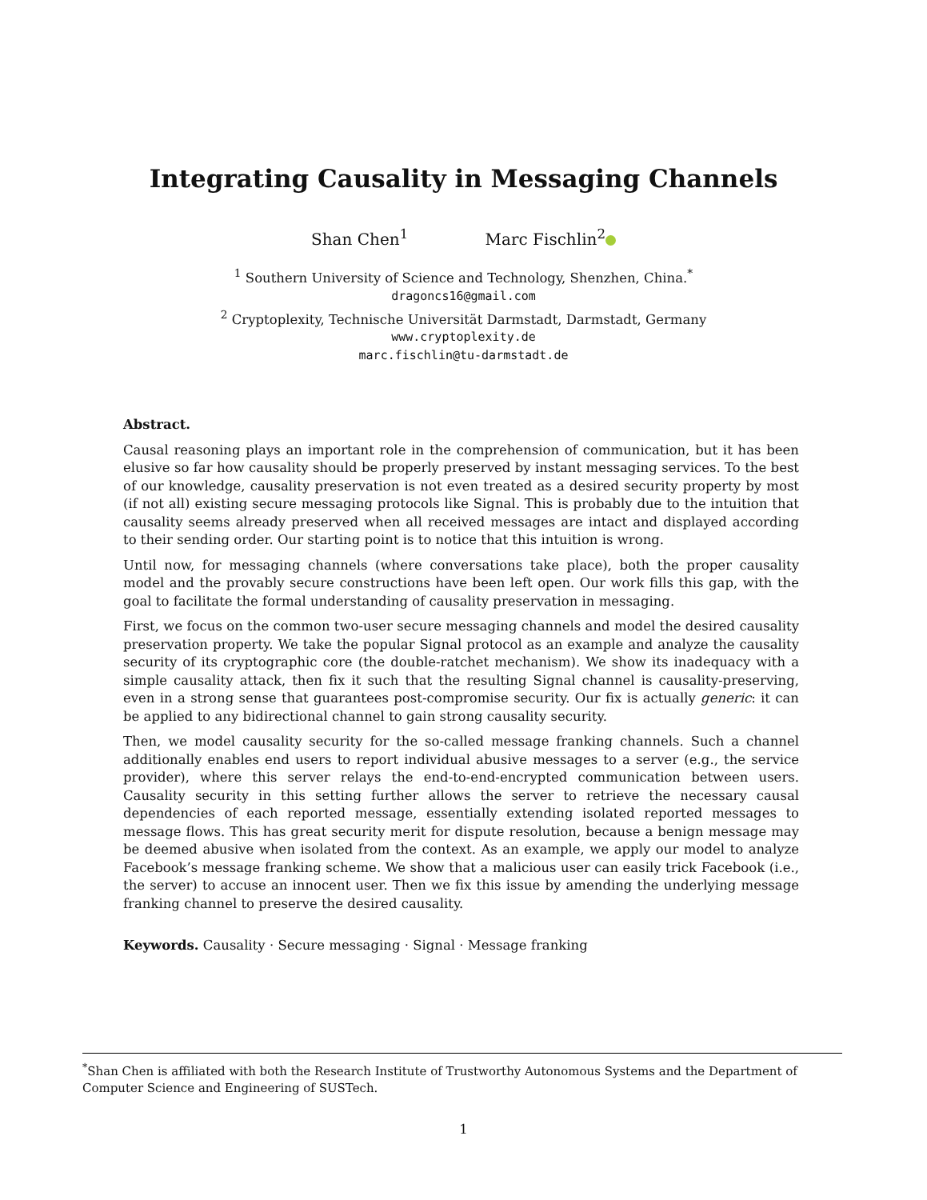Integrating Causality in Messaging Channels
Shan Chen<sup>1</sup> Marc Fischlin<sup>2</sup>
<sup>1</sup> Southern University of Science and Technology, Shenzhen, China.<sup>*</sup>
dragoncs16@gmail.com
<sup>2</sup> Cryptoplexity, Technische Universität Darmstadt, Darmstadt, Germany
www.cryptoplexity.de
marc.fischlin@tu-darmstadt.de
Abstract.
Causal reasoning plays an important role in the comprehension of communication, but it has been elusive so far how causality should be properly preserved by instant messaging services. To the best of our knowledge, causality preservation is not even treated as a desired security property by most (if not all) existing secure messaging protocols like Signal. This is probably due to the intuition that causality seems already preserved when all received messages are intact and displayed according to their sending order. Our starting point is to notice that this intuition is wrong.
Until now, for messaging channels (where conversations take place), both the proper causality model and the provably secure constructions have been left open. Our work fills this gap, with the goal to facilitate the formal understanding of causality preservation in messaging.
First, we focus on the common two-user secure messaging channels and model the desired causality preservation property. We take the popular Signal protocol as an example and analyze the causality security of its cryptographic core (the double-ratchet mechanism). We show its inadequacy with a simple causality attack, then fix it such that the resulting Signal channel is causality-preserving, even in a strong sense that guarantees post-compromise security. Our fix is actually generic: it can be applied to any bidirectional channel to gain strong causality security.
Then, we model causality security for the so-called message franking channels. Such a channel additionally enables end users to report individual abusive messages to a server (e.g., the service provider), where this server relays the end-to-end-encrypted communication between users. Causality security in this setting further allows the server to retrieve the necessary causal dependencies of each reported message, essentially extending isolated reported messages to message flows. This has great security merit for dispute resolution, because a benign message may be deemed abusive when isolated from the context. As an example, we apply our model to analyze Facebook’s message franking scheme. We show that a malicious user can easily trick Facebook (i.e., the server) to accuse an innocent user. Then we fix this issue by amending the underlying message franking channel to preserve the desired causality.
Keywords. Causality · Secure messaging · Signal · Message franking
<sup>*</sup> Shan Chen is affiliated with both the Research Institute of Trustworthy Autonomous Systems and the Department of Computer Science and Engineering of SUSTech.
1